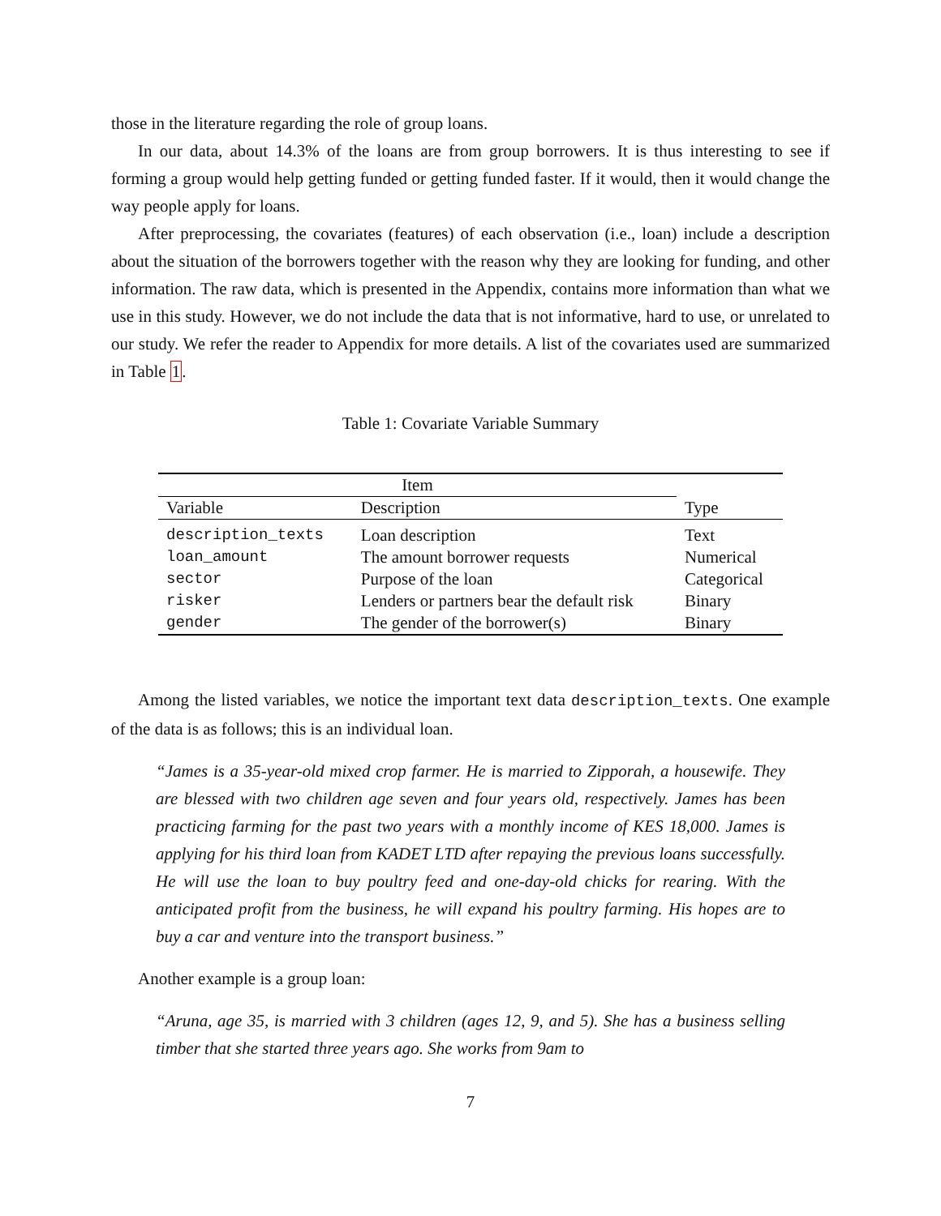those in the literature regarding the role of group loans.
In our data, about 14.3% of the loans are from group borrowers. It is thus interesting to see if forming a group would help getting funded or getting funded faster. If it would, then it would change the way people apply for loans.
After preprocessing, the covariates (features) of each observation (i.e., loan) include a description about the situation of the borrowers together with the reason why they are looking for funding, and other information. The raw data, which is presented in the Appendix, contains more information than what we use in this study. However, we do not include the data that is not informative, hard to use, or unrelated to our study. We refer the reader to Appendix for more details. A list of the covariates used are summarized in Table 1.
Table 1: Covariate Variable Summary
| Item | | Type |
| --- | --- | --- |
| Variable | Description | |
| description_texts | Loan description | Text |
| loan_amount | The amount borrower requests | Numerical |
| sector | Purpose of the loan | Categorical |
| risker | Lenders or partners bear the default risk | Binary |
| gender | The gender of the borrower(s) | Binary |
Among the listed variables, we notice the important text data description_texts. One example of the data is as follows; this is an individual loan.
“James is a 35-year-old mixed crop farmer. He is married to Zipporah, a housewife. They are blessed with two children age seven and four years old, respectively. James has been practicing farming for the past two years with a monthly income of KES 18,000. James is applying for his third loan from KADET LTD after repaying the previous loans successfully. He will use the loan to buy poultry feed and one-day-old chicks for rearing. With the anticipated profit from the business, he will expand his poultry farming. His hopes are to buy a car and venture into the transport business.”
Another example is a group loan:
“Aruna, age 35, is married with 3 children (ages 12, 9, and 5). She has a business selling timber that she started three years ago. She works from 9am to
7